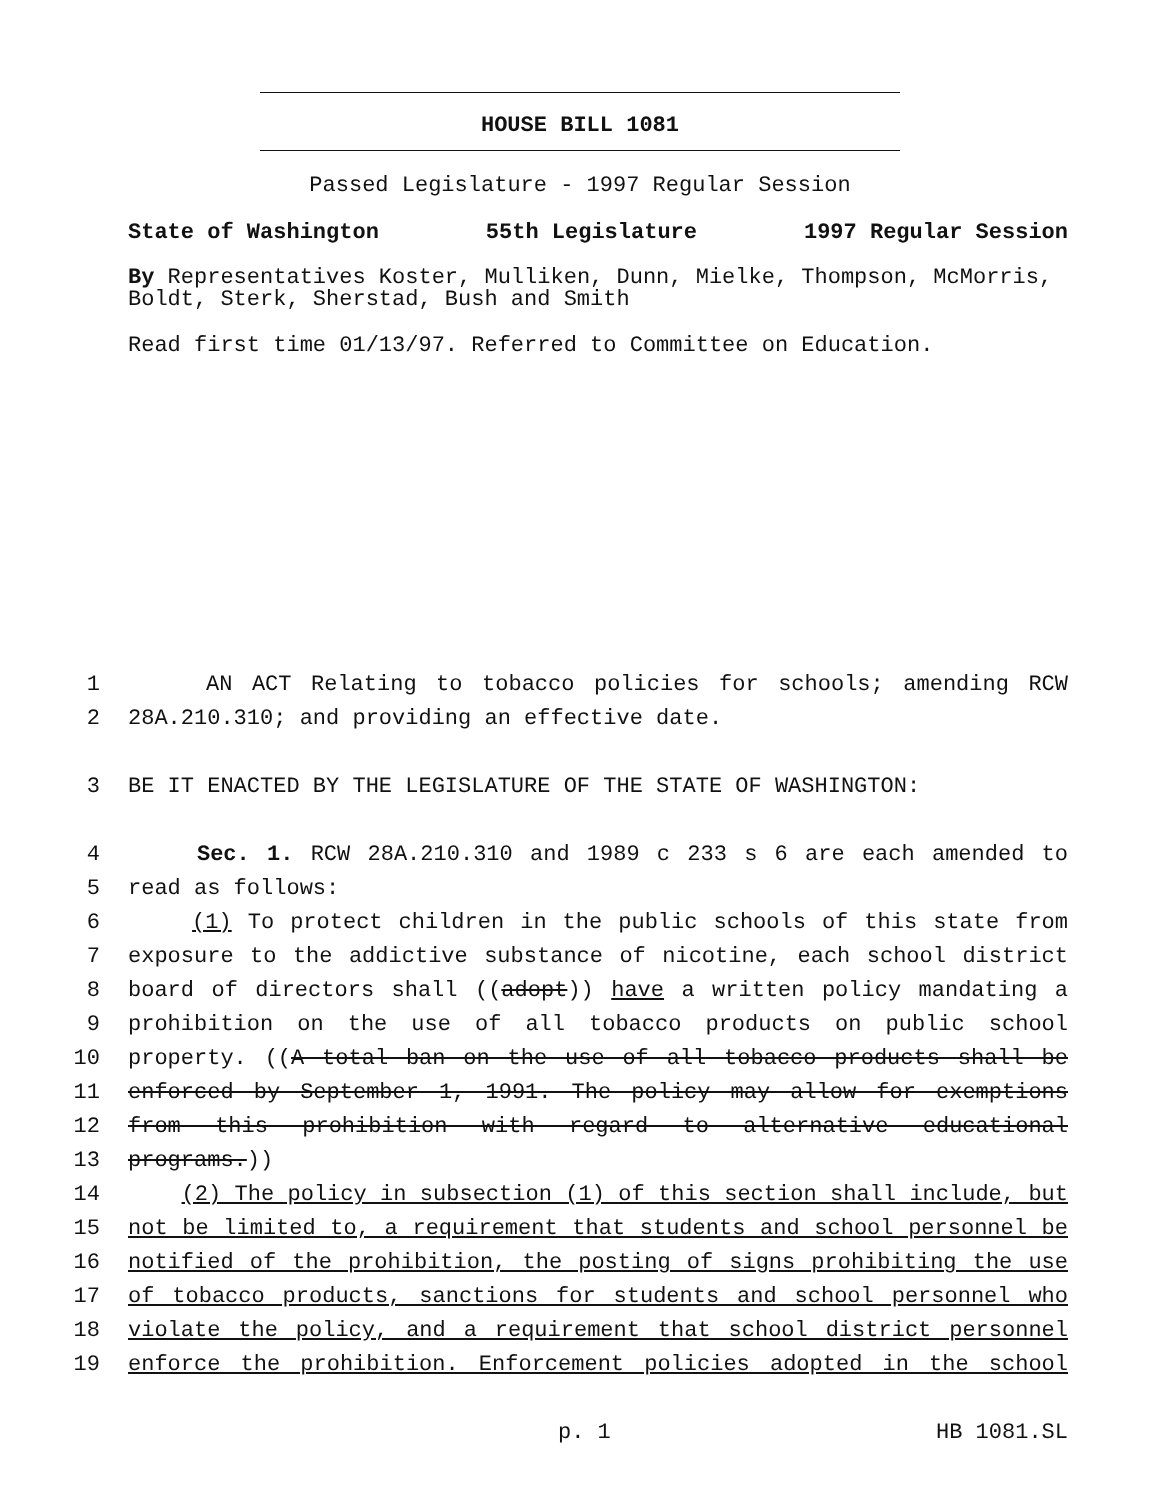HOUSE BILL 1081
Passed Legislature - 1997 Regular Session
State of Washington 55th Legislature 1997 Regular Session
By Representatives Koster, Mulliken, Dunn, Mielke, Thompson, McMorris, Boldt, Sterk, Sherstad, Bush and Smith
Read first time 01/13/97. Referred to Committee on Education.
1 AN ACT Relating to tobacco policies for schools; amending RCW
2 28A.210.310; and providing an effective date.
3 BE IT ENACTED BY THE LEGISLATURE OF THE STATE OF WASHINGTON:
4 Sec. 1. RCW 28A.210.310 and 1989 c 233 s 6 are each amended to
5 read as follows:
6 (1) To protect children in the public schools of this state from
7 exposure to the addictive substance of nicotine, each school district
8 board of directors shall ((adopt)) have a written policy mandating a
9 prohibition on the use of all tobacco products on public school
10 property. ((A total ban on the use of all tobacco products shall be
11 enforced by September 1, 1991. The policy may allow for exemptions
12 from this prohibition with regard to alternative educational
13 programs.))
14 (2) The policy in subsection (1) of this section shall include, but
15 not be limited to, a requirement that students and school personnel be
16 notified of the prohibition, the posting of signs prohibiting the use
17 of tobacco products, sanctions for students and school personnel who
18 violate the policy, and a requirement that school district personnel
19 enforce the prohibition. Enforcement policies adopted in the school
p. 1 HB 1081.SL